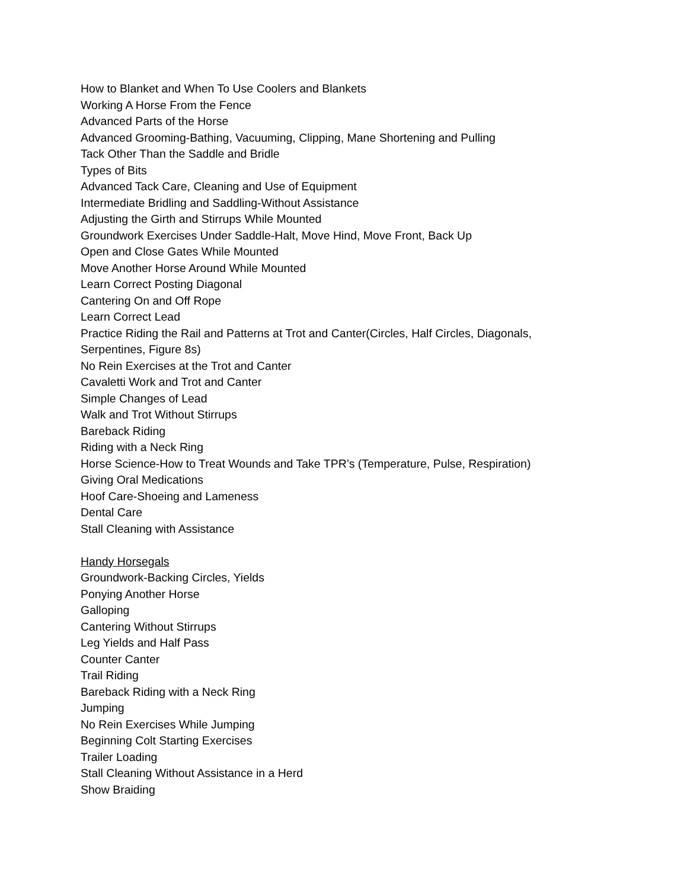How to Blanket and When To Use Coolers and Blankets
Working A Horse From the Fence
Advanced Parts of the Horse
Advanced Grooming-Bathing, Vacuuming, Clipping, Mane Shortening and Pulling
Tack Other Than the Saddle and Bridle
Types of Bits
Advanced Tack Care, Cleaning and Use of Equipment
Intermediate Bridling and Saddling-Without Assistance
Adjusting the Girth and Stirrups While Mounted
Groundwork Exercises Under Saddle-Halt, Move Hind, Move Front, Back Up
Open and Close Gates While Mounted
Move Another Horse Around While Mounted
Learn Correct Posting Diagonal
Cantering On and Off Rope
Learn Correct Lead
Practice Riding the Rail and Patterns at Trot and Canter(Circles, Half Circles, Diagonals, Serpentines, Figure 8s)
No Rein Exercises at the Trot and Canter
Cavaletti Work and Trot and Canter
Simple Changes of Lead
Walk and Trot Without Stirrups
Bareback Riding
Riding with a Neck Ring
Horse Science-How to Treat Wounds and Take TPR’s (Temperature, Pulse, Respiration)
Giving Oral Medications
Hoof Care-Shoeing and Lameness
Dental Care
Stall Cleaning with Assistance
Handy Horsegals
Groundwork-Backing Circles, Yields
Ponying Another Horse
Galloping
Cantering Without Stirrups
Leg Yields and Half Pass
Counter Canter
Trail Riding
Bareback Riding with a Neck Ring
Jumping
No Rein Exercises While Jumping
Beginning Colt Starting Exercises
Trailer Loading
Stall Cleaning Without Assistance in a Herd
Show Braiding